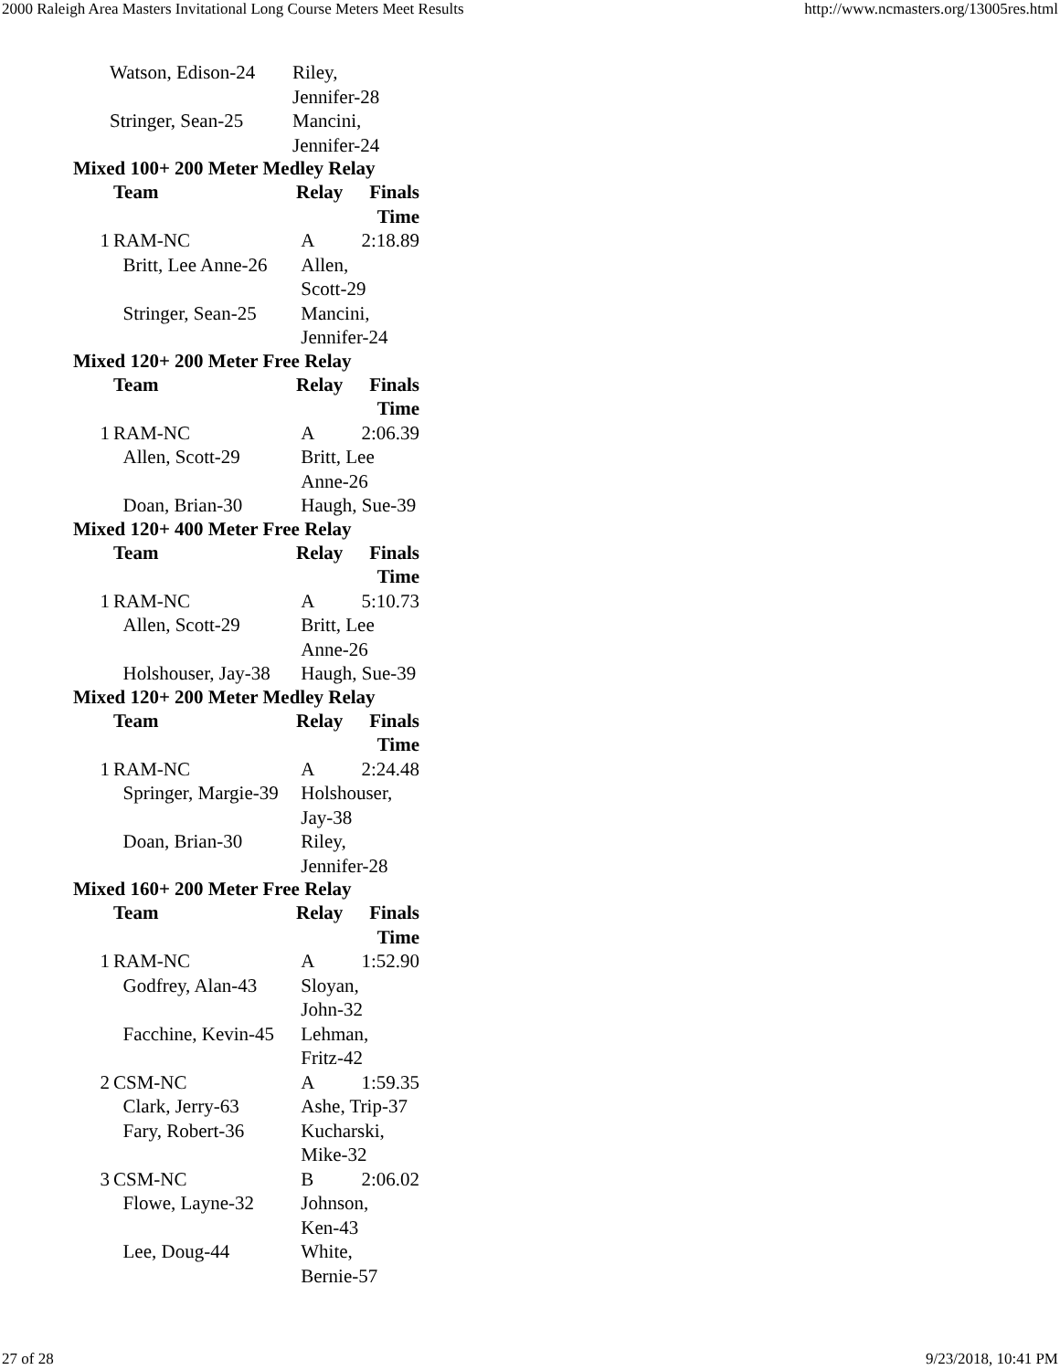2000 Raleigh Area Masters Invitational Long Course Meters Meet Results http://www.ncmasters.org/13005res.html
| | Watson, Edison-24 | Riley, Jennifer-28 |
| | Stringer, Sean-25 | Mancini, Jennifer-24 |
Mixed 100+ 200 Meter Medley Relay
| | Team | Relay | Finals Time |
| --- | --- | --- | --- |
| 1 | RAM-NC | A | 2:18.89 |
| | Britt, Lee Anne-26 | Allen, Scott-29 | |
| | Stringer, Sean-25 | Mancini, Jennifer-24 | |
Mixed 120+ 200 Meter Free Relay
| | Team | Relay | Finals Time |
| --- | --- | --- | --- |
| 1 | RAM-NC | A | 2:06.39 |
| | Allen, Scott-29 | Britt, Lee Anne-26 | |
| | Doan, Brian-30 | Haugh, Sue-39 | |
Mixed 120+ 400 Meter Free Relay
| | Team | Relay | Finals Time |
| --- | --- | --- | --- |
| 1 | RAM-NC | A | 5:10.73 |
| | Allen, Scott-29 | Britt, Lee Anne-26 | |
| | Holshouser, Jay-38 | Haugh, Sue-39 | |
Mixed 120+ 200 Meter Medley Relay
| | Team | Relay | Finals Time |
| --- | --- | --- | --- |
| 1 | RAM-NC | A | 2:24.48 |
| | Springer, Margie-39 | Holshouser, Jay-38 | |
| | Doan, Brian-30 | Riley, Jennifer-28 | |
Mixed 160+ 200 Meter Free Relay
| | Team | Relay | Finals Time |
| --- | --- | --- | --- |
| 1 | RAM-NC | A | 1:52.90 |
| | Godfrey, Alan-43 | Sloyan, John-32 | |
| | Facchine, Kevin-45 | Lehman, Fritz-42 | |
| 2 | CSM-NC | A | 1:59.35 |
| | Clark, Jerry-63 | Ashe, Trip-37 | |
| | Fary, Robert-36 | Kucharski, Mike-32 | |
| 3 | CSM-NC | B | 2:06.02 |
| | Flowe, Layne-32 | Johnson, Ken-43 | |
| | Lee, Doug-44 | White, Bernie-57 | |
27 of 28 9/23/2018, 10:41 PM